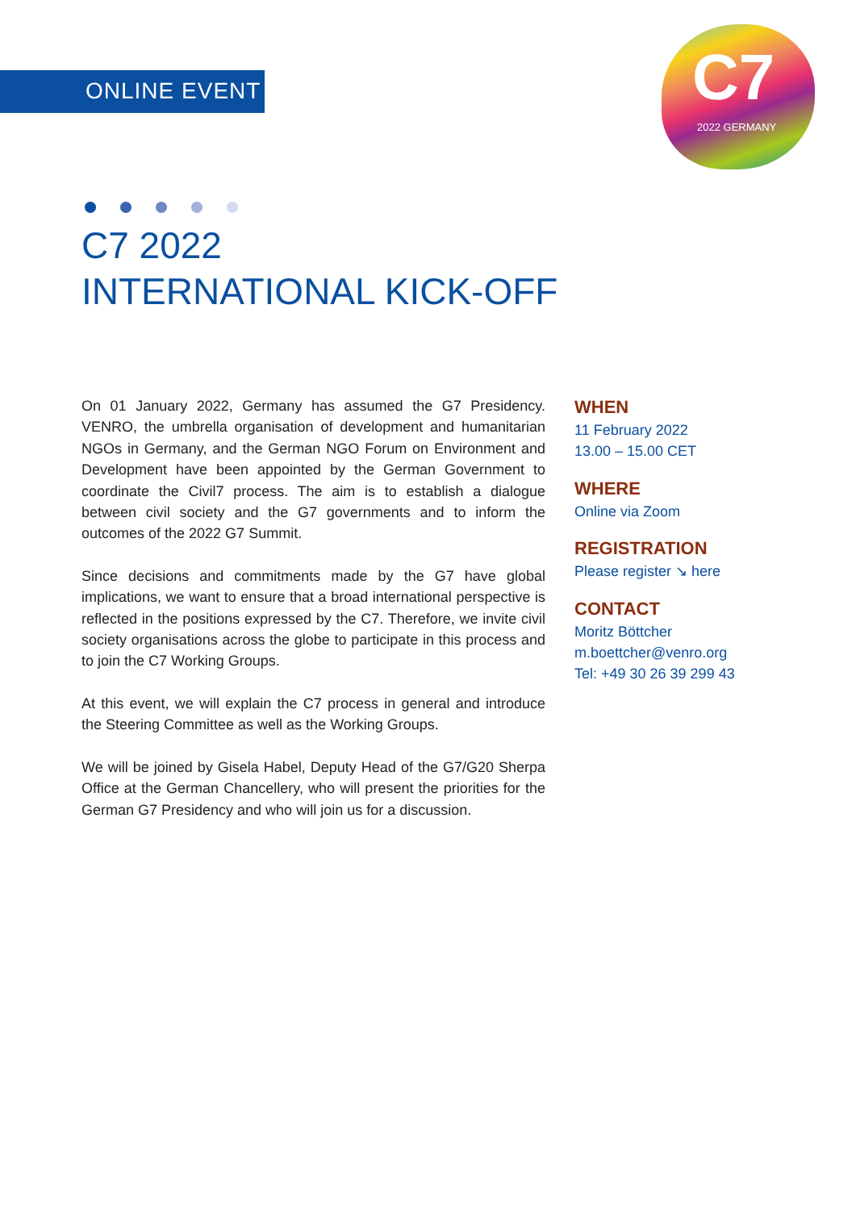ONLINE EVENT
C7
2022 GERMANY
C7 2022
INTERNATIONAL KICK-OFF
On 01 January 2022, Germany has assumed the G7 Presidency. VENRO, the umbrella organisation of development and humanitarian NGOs in Germany, and the German NGO Forum on Environment and Development have been appointed by the German Government to coordinate the Civil7 process. The aim is to establish a dialogue between civil society and the G7 governments and to inform the outcomes of the 2022 G7 Summit.
Since decisions and commitments made by the G7 have global implications, we want to ensure that a broad international perspective is reflected in the positions expressed by the C7. Therefore, we invite civil society organisations across the globe to participate in this process and to join the C7 Working Groups.
At this event, we will explain the C7 process in general and introduce the Steering Committee as well as the Working Groups.
We will be joined by Gisela Habel, Deputy Head of the G7/G20 Sherpa Office at the German Chancellery, who will present the priorities for the German G7 Presidency and who will join us for a discussion.
WHEN
11 February 2022
13.00 – 15.00 CET
WHERE
Online via Zoom
REGISTRATION
Please register ↘ here
CONTACT
Moritz Böttcher
m.boettcher@venro.org
Tel: +49 30 26 39 299 43